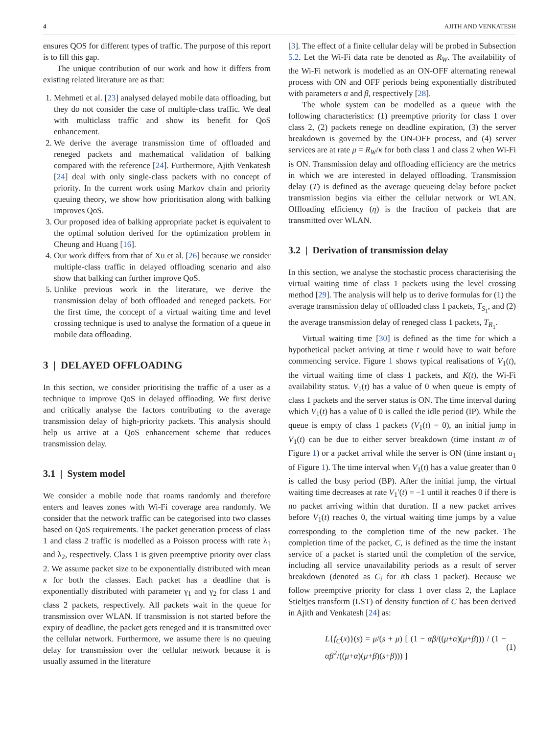4 AJITH AND VENKATESH
ensures QOS for different types of traffic. The purpose of this report is to fill this gap.
The unique contribution of our work and how it differs from existing related literature are as that:
1. Mehmeti et al. [23] analysed delayed mobile data offloading, but they do not consider the case of multiple-class traffic. We deal with multiclass traffic and show its benefit for QoS enhancement.
2. We derive the average transmission time of offloaded and reneged packets and mathematical validation of balking compared with the reference [24]. Furthermore, Ajith Venkatesh [24] deal with only single-class packets with no concept of priority. In the current work using Markov chain and priority queuing theory, we show how prioritisation along with balking improves QoS.
3. Our proposed idea of balking appropriate packet is equivalent to the optimal solution derived for the optimization problem in Cheung and Huang [16].
4. Our work differs from that of Xu et al. [26] because we consider multiple-class traffic in delayed offloading scenario and also show that balking can further improve QoS.
5. Unlike previous work in the literature, we derive the transmission delay of both offloaded and reneged packets. For the first time, the concept of a virtual waiting time and level crossing technique is used to analyse the formation of a queue in mobile data offloading.
3 | DELAYED OFFLOADING
In this section, we consider prioritising the traffic of a user as a technique to improve QoS in delayed offloading. We first derive and critically analyse the factors contributing to the average transmission delay of high-priority packets. This analysis should help us arrive at a QoS enhancement scheme that reduces transmission delay.
3.1 | System model
We consider a mobile node that roams randomly and therefore enters and leaves zones with Wi-Fi coverage area randomly. We consider that the network traffic can be categorised into two classes based on QoS requirements. The packet generation process of class 1 and class 2 traffic is modelled as a Poisson process with rate λ<sub>1</sub> and λ<sub>2</sub>, respectively. Class 1 is given preemptive priority over class 2. We assume packet size to be exponentially distributed with mean κ for both the classes. Each packet has a deadline that is exponentially distributed with parameter γ<sub>1</sub> and γ<sub>2</sub> for class 1 and class 2 packets, respectively. All packets wait in the queue for transmission over WLAN. If transmission is not started before the expiry of deadline, the packet gets reneged and it is transmitted over the cellular network. Furthermore, we assume there is no queuing delay for transmission over the cellular network because it is usually assumed in the literature
[3]. The effect of a finite cellular delay will be probed in Subsection 5.2. Let the Wi-Fi data rate be denoted as R<sub>W</sub>. The availability of the Wi-Fi network is modelled as an ON-OFF alternating renewal process with ON and OFF periods being exponentially distributed with parameters α and β, respectively [28].
The whole system can be modelled as a queue with the following characteristics: (1) preemptive priority for class 1 over class 2, (2) packets renege on deadline expiration, (3) the server breakdown is governed by the ON-OFF process, and (4) server services are at rate μ = R<sub>W</sub>/κ for both class 1 and class 2 when Wi-Fi is ON. Transmission delay and offloading efficiency are the metrics in which we are interested in delayed offloading. Transmission delay (T) is defined as the average queueing delay before packet transmission begins via either the cellular network or WLAN. Offloading efficiency (η) is the fraction of packets that are transmitted over WLAN.
3.2 | Derivation of transmission delay
In this section, we analyse the stochastic process characterising the virtual waiting time of class 1 packets using the level crossing method [29]. The analysis will help us to derive formulas for (1) the average transmission delay of offloaded class 1 packets, T<sub>S<sub>1</sub></sub>, and (2) the average transmission delay of reneged class 1 packets, T<sub>R<sub>1</sub></sub>.
Virtual waiting time [30] is defined as the time for which a hypothetical packet arriving at time t would have to wait before commencing service. Figure 1 shows typical realisations of V<sub>1</sub>(t), the virtual waiting time of class 1 packets, and K(t), the Wi-Fi availability status. V<sub>1</sub>(t) has a value of 0 when queue is empty of class 1 packets and the server status is ON. The time interval during which V<sub>1</sub>(t) has a value of 0 is called the idle period (IP). While the queue is empty of class 1 packets (V<sub>1</sub>(t) = 0), an initial jump in V<sub>1</sub>(t) can be due to either server breakdown (time instant m of Figure 1) or a packet arrival while the server is ON (time instant a<sub>1</sub> of Figure 1). The time interval when V<sub>1</sub>(t) has a value greater than 0 is called the busy period (BP). After the initial jump, the virtual waiting time decreases at rate V<sub>1</sub>′(t) = −1 until it reaches 0 if there is no packet arriving within that duration. If a new packet arrives before V<sub>1</sub>(t) reaches 0, the virtual waiting time jumps by a value corresponding to the completion time of the new packet. The completion time of the packet, C, is defined as the time the instant service of a packet is started until the completion of the service, including all service unavailability periods as a result of server breakdown (denoted as C<sub>i</sub> for ith class 1 packet). Because we follow preemptive priority for class 1 over class 2, the Laplace Stieltjes transform (LST) of density function of C has been derived in Ajith and Venkatesh [24] as:
L{f<sub>C</sub>(x)}(s) = μ/(s + μ) [ (1 − αβ/((μ+α)(μ+β))) / (1 − αβ<sup>2</sup>/((μ+α)(μ+β)(s+β))) ] (1)